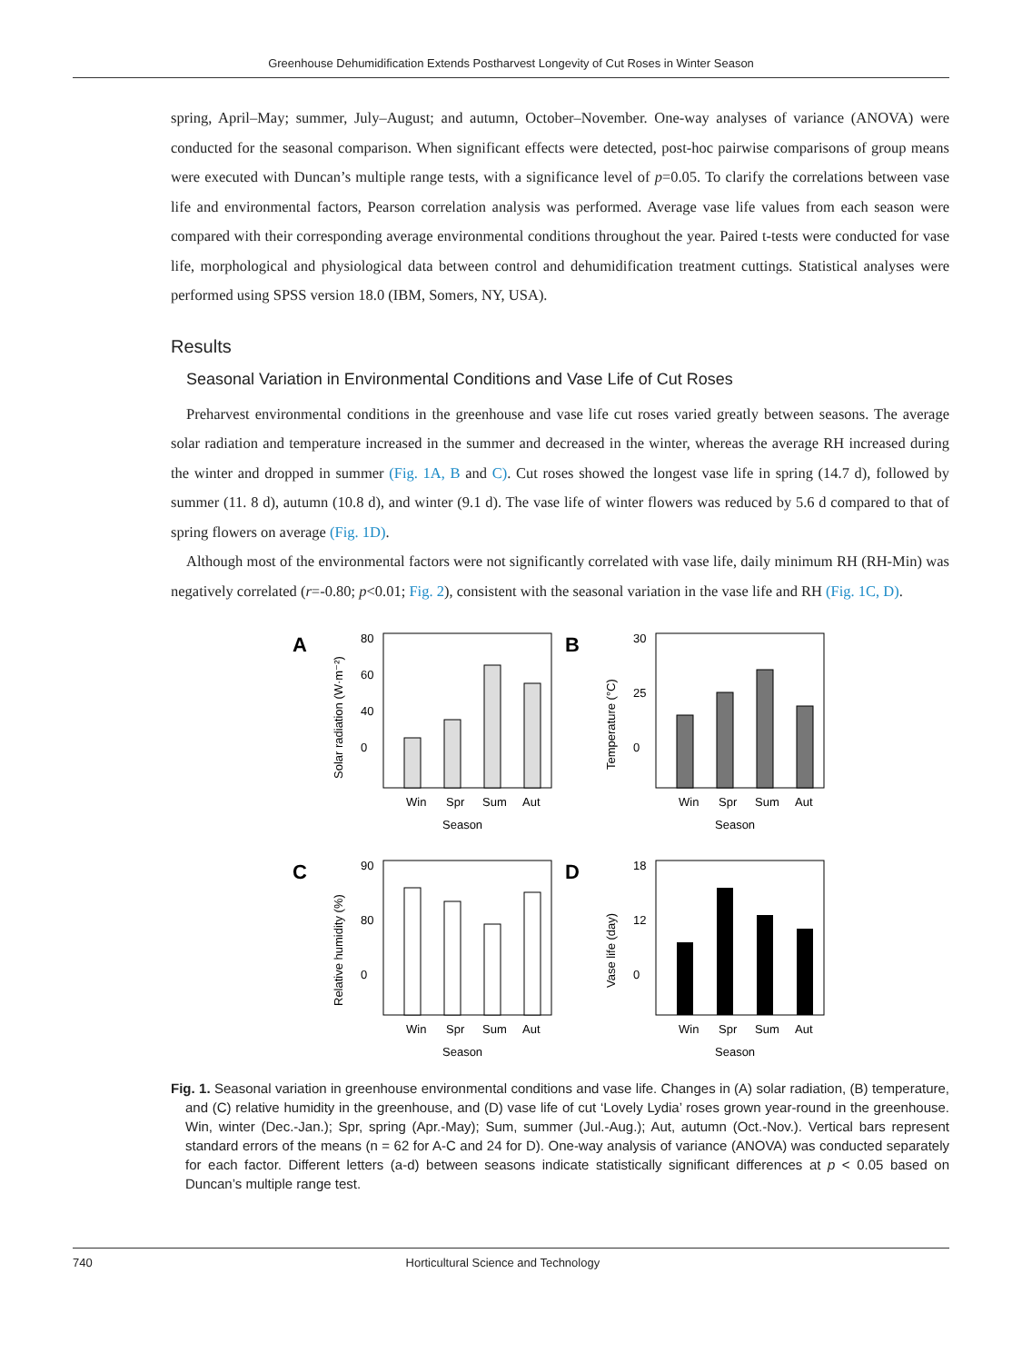Greenhouse Dehumidification Extends Postharvest Longevity of Cut Roses in Winter Season
spring, April–May; summer, July–August; and autumn, October–November. One-way analyses of variance (ANOVA) were conducted for the seasonal comparison. When significant effects were detected, post-hoc pairwise comparisons of group means were executed with Duncan’s multiple range tests, with a significance level of p=0.05. To clarify the correlations between vase life and environmental factors, Pearson correlation analysis was performed. Average vase life values from each season were compared with their corresponding average environmental conditions throughout the year. Paired t-tests were conducted for vase life, morphological and physiological data between control and dehumidification treatment cuttings. Statistical analyses were performed using SPSS version 18.0 (IBM, Somers, NY, USA).
Results
Seasonal Variation in Environmental Conditions and Vase Life of Cut Roses
Preharvest environmental conditions in the greenhouse and vase life cut roses varied greatly between seasons. The average solar radiation and temperature increased in the summer and decreased in the winter, whereas the average RH increased during the winter and dropped in summer (Fig. 1A, B and C). Cut roses showed the longest vase life in spring (14.7 d), followed by summer (11. 8 d), autumn (10.8 d), and winter (9.1 d). The vase life of winter flowers was reduced by 5.6 d compared to that of spring flowers on average (Fig. 1D).
Although most of the environmental factors were not significantly correlated with vase life, daily minimum RH (RH-Min) was negatively correlated (r=-0.80; p<0.01; Fig. 2), consistent with the seasonal variation in the vase life and RH (Fig. 1C, D).
A
Solar radiation (W·m⁻²)
80
60
40
0
Win
Spr
Sum
Aut
Season
B
Temperature (°C)
30
25
0
Win
Spr
Sum
Aut
Season
C
Relative humidity (%)
90
80
0
Win
Spr
Sum
Aut
Season
D
Vase life (day)
18
12
0
Win
Spr
Sum
Aut
Season
Fig. 1. Seasonal variation in greenhouse environmental conditions and vase life. Changes in (A) solar radiation, (B) temperature, and (C) relative humidity in the greenhouse, and (D) vase life of cut ‘Lovely Lydia’ roses grown year-round in the greenhouse. Win, winter (Dec.-Jan.); Spr, spring (Apr.-May); Sum, summer (Jul.-Aug.); Aut, autumn (Oct.-Nov.). Vertical bars represent standard errors of the means (n = 62 for A-C and 24 for D). One-way analysis of variance (ANOVA) was conducted separately for each factor. Different letters (a-d) between seasons indicate statistically significant differences at p < 0.05 based on Duncan’s multiple range test.
740 Horticultural Science and Technology